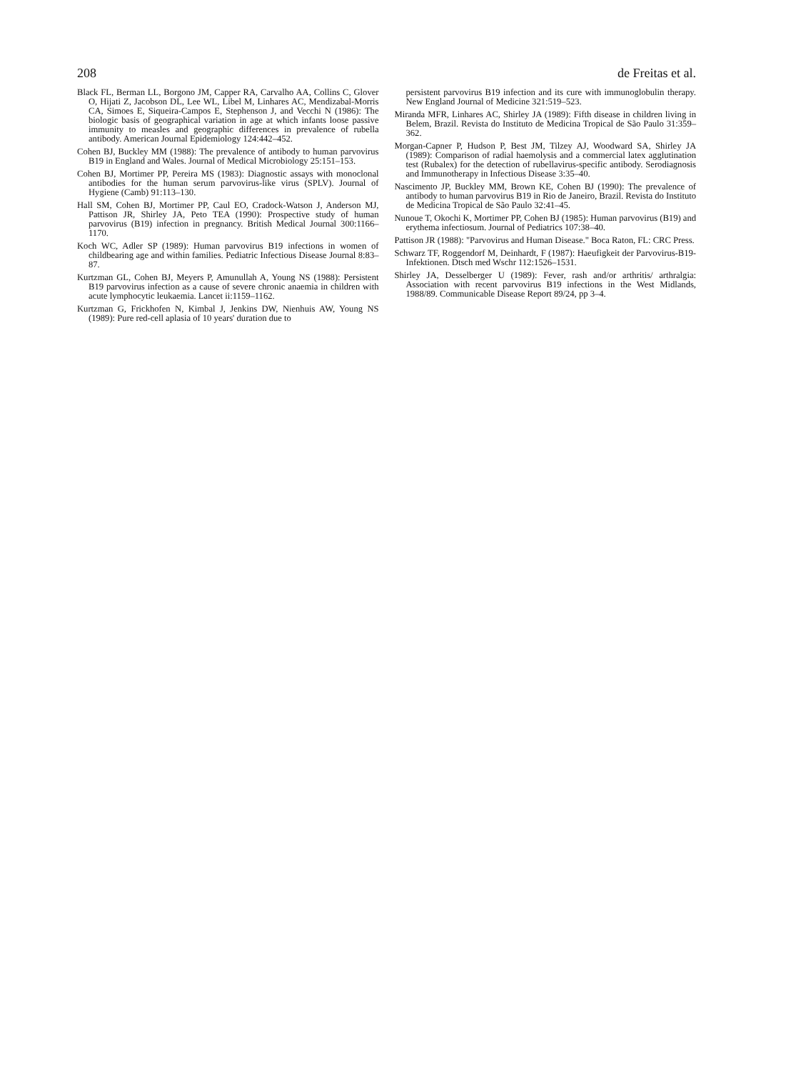208 de Freitas et al.
Black FL, Berman LL, Borgono JM, Capper RA, Carvalho AA, Collins C, Glover O, Hijati Z, Jacobson DL, Lee WL, Libel M, Linhares AC, Mendizabal-Morris CA, Simoes E, Siqueira-Campos E, Stephenson J, and Vecchi N (1986): The biologic basis of geographical variation in age at which infants loose passive immunity to measles and geographic differences in prevalence of rubella antibody. American Journal Epidemiology 124:442–452.
Cohen BJ, Buckley MM (1988): The prevalence of antibody to human parvovirus B19 in England and Wales. Journal of Medical Microbiology 25:151–153.
Cohen BJ, Mortimer PP, Pereira MS (1983): Diagnostic assays with monoclonal antibodies for the human serum parvovirus-like virus (SPLV). Journal of Hygiene (Camb) 91:113–130.
Hall SM, Cohen BJ, Mortimer PP, Caul EO, Cradock-Watson J, Anderson MJ, Pattison JR, Shirley JA, Peto TEA (1990): Prospective study of human parvovirus (B19) infection in pregnancy. British Medical Journal 300:1166–1170.
Koch WC, Adler SP (1989): Human parvovirus B19 infections in women of childbearing age and within families. Pediatric Infectious Disease Journal 8:83–87.
Kurtzman GL, Cohen BJ, Meyers P, Amunullah A, Young NS (1988): Persistent B19 parvovirus infection as a cause of severe chronic anaemia in children with acute lymphocytic leukaemia. Lancet ii:1159–1162.
Kurtzman G, Frickhofen N, Kimbal J, Jenkins DW, Nienhuis AW, Young NS (1989): Pure red-cell aplasia of 10 years' duration due to
persistent parvovirus B19 infection and its cure with immunoglobulin therapy. New England Journal of Medicine 321:519–523.
Miranda MFR, Linhares AC, Shirley JA (1989): Fifth disease in children living in Belem, Brazil. Revista do Instituto de Medicina Tropical de São Paulo 31:359–362.
Morgan-Capner P, Hudson P, Best JM, Tilzey AJ, Woodward SA, Shirley JA (1989): Comparison of radial haemolysis and a commercial latex agglutination test (Rubalex) for the detection of rubellavirus-specific antibody. Serodiagnosis and Immunotherapy in Infectious Disease 3:35–40.
Nascimento JP, Buckley MM, Brown KE, Cohen BJ (1990): The prevalence of antibody to human parvovirus B19 in Rio de Janeiro, Brazil. Revista do Instituto de Medicina Tropical de São Paulo 32:41–45.
Nunoue T, Okochi K, Mortimer PP, Cohen BJ (1985): Human parvovirus (B19) and erythema infectiosum. Journal of Pediatrics 107:38–40.
Pattison JR (1988): "Parvovirus and Human Disease." Boca Raton, FL: CRC Press.
Schwarz TF, Roggendorf M, Deinhardt, F (1987): Haeufigkeit der Parvovirus-B19-Infektionen. Dtsch med Wschr 112:1526–1531.
Shirley JA, Desselberger U (1989): Fever, rash and/or arthritis/ arthralgia: Association with recent parvovirus B19 infections in the West Midlands, 1988/89. Communicable Disease Report 89/24, pp 3–4.